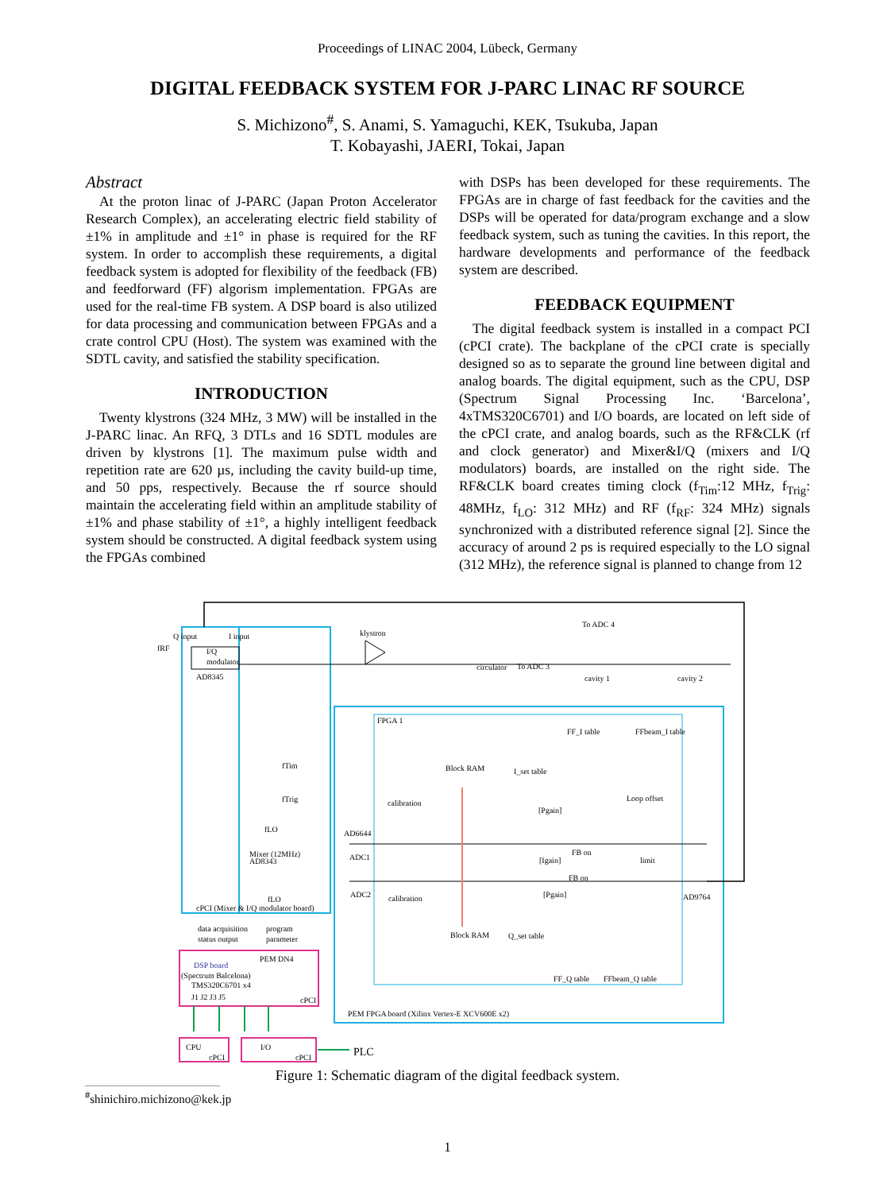Proceedings of LINAC 2004, Lübeck, Germany
DIGITAL FEEDBACK SYSTEM FOR J-PARC LINAC RF SOURCE
S. Michizono<sup>#</sup>, S. Anami, S. Yamaguchi, KEK, Tsukuba, Japan
T. Kobayashi, JAERI, Tokai, Japan
Abstract
At the proton linac of J-PARC (Japan Proton Accelerator Research Complex), an accelerating electric field stability of ±1% in amplitude and ±1° in phase is required for the RF system. In order to accomplish these requirements, a digital feedback system is adopted for flexibility of the feedback (FB) and feedforward (FF) algorism implementation. FPGAs are used for the real-time FB system. A DSP board is also utilized for data processing and communication between FPGAs and a crate control CPU (Host). The system was examined with the SDTL cavity, and satisfied the stability specification.
INTRODUCTION
Twenty klystrons (324 MHz, 3 MW) will be installed in the J-PARC linac. An RFQ, 3 DTLs and 16 SDTL modules are driven by klystrons [1]. The maximum pulse width and repetition rate are 620 µs, including the cavity build-up time, and 50 pps, respectively. Because the rf source should maintain the accelerating field within an amplitude stability of ±1% and phase stability of ±1°, a highly intelligent feedback system should be constructed. A digital feedback system using the FPGAs combined
with DSPs has been developed for these requirements. The FPGAs are in charge of fast feedback for the cavities and the DSPs will be operated for data/program exchange and a slow feedback system, such as tuning the cavities. In this report, the hardware developments and performance of the feedback system are described.
FEEDBACK EQUIPMENT
The digital feedback system is installed in a compact PCI (cPCI crate). The backplane of the cPCI crate is specially designed so as to separate the ground line between digital and analog boards. The digital equipment, such as the CPU, DSP (Spectrum Signal Processing Inc. ‘Barcelona’, 4xTMS320C6701) and I/O boards, are located on left side of the cPCI crate, and analog boards, such as the RF&CLK (rf and clock generator) and Mixer&I/Q (mixers and I/Q modulators) boards, are installed on the right side. The RF&CLK board creates timing clock (f<sub>Tim</sub>:12 MHz, f<sub>Trig</sub>: 48MHz, f<sub>LO</sub>: 312 MHz) and RF (f<sub>RF</sub>: 324 MHz) signals synchronized with a distributed reference signal [2]. Since the accuracy of around 2 ps is required especially to the LO signal (312 MHz), the reference signal is planned to change from 12
Q input
I input
fRF
I/Q
modulator
AD8345
klystron
To ADC 4
circulator
To ADC 3
cavity 1
cavity 2
FPGA 1
FF_I table
FFbeam_I table
Block RAM
I_set table
fTim
fTrig
Loop offset
calibration
[Pgain]
fLO
AD6644
Mixer (12MHz)
AD8343
ADC1
FB on
limit
[Igain]
FB on
AD9764
ADC2
calibration
fLO
[Pgain]
cPCI (Mixer & I/Q modulator board)
Block RAM
Q_set table
data acquisition
program
status output
parameter
PEM DN4
DSP board
(Spectrum Balcelona)
TMS320C6701 x4
J1 J2 J3 J5
cPCI
FF_Q table
FFbeam_Q table
PEM FPGA board (Xilinx Vertex-E XCV600E x2)
CPU
cPCI
I/O
cPCI
PLC
Figure 1: Schematic diagram of the digital feedback system.
<sup>#</sup> shinichiro.michizono@kek.jp
1